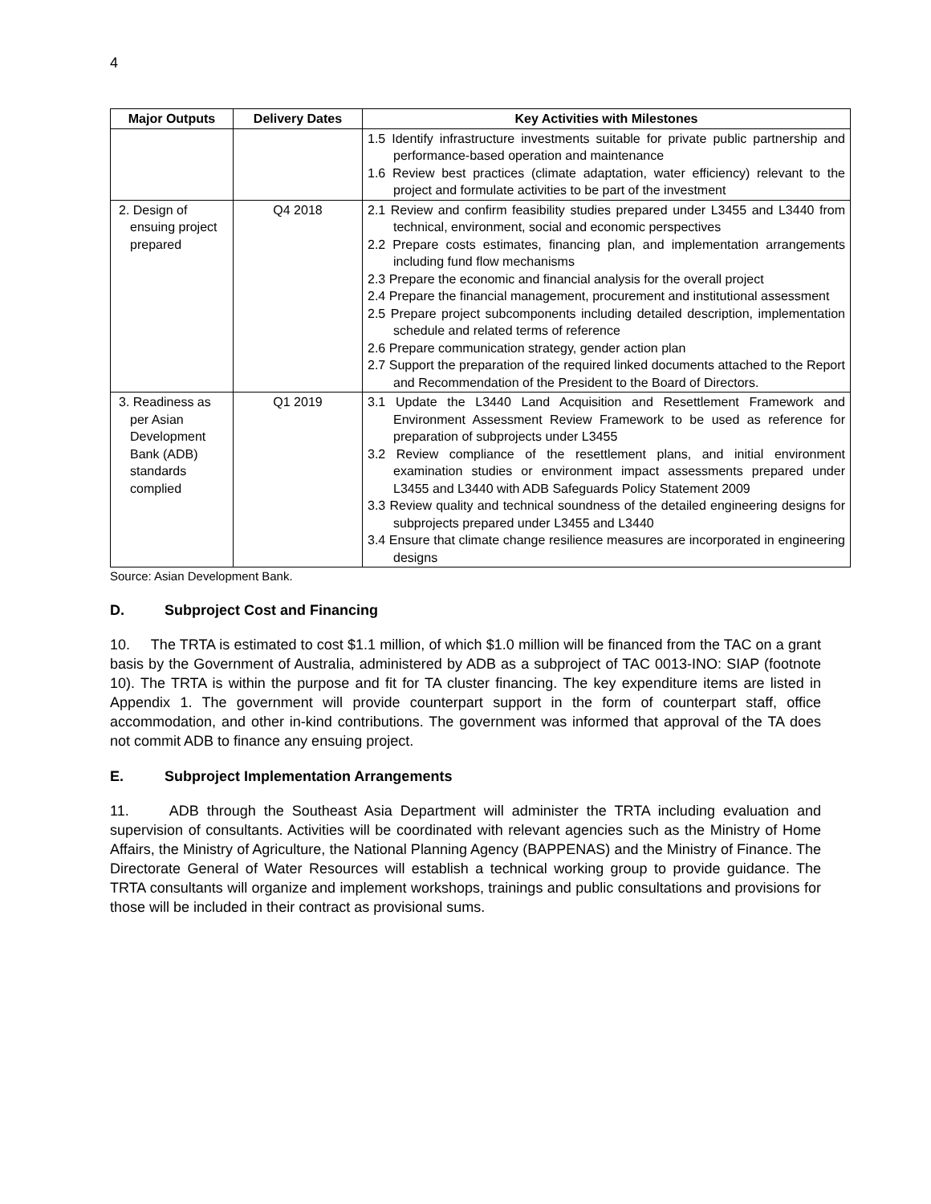4
| Major Outputs | Delivery Dates | Key Activities with Milestones |
| --- | --- | --- |
| | | 1.5 Identify infrastructure investments suitable for private public partnership and performance-based operation and maintenance 1.6 Review best practices (climate adaptation, water efficiency) relevant to the project and formulate activities to be part of the investment |
| 2. Design of ensuing project prepared | Q4 2018 | 2.1 Review and confirm feasibility studies prepared under L3455 and L3440 from technical, environment, social and economic perspectives 2.2 Prepare costs estimates, financing plan, and implementation arrangements including fund flow mechanisms 2.3 Prepare the economic and financial analysis for the overall project 2.4 Prepare the financial management, procurement and institutional assessment 2.5 Prepare project subcomponents including detailed description, implementation schedule and related terms of reference 2.6 Prepare communication strategy, gender action plan 2.7 Support the preparation of the required linked documents attached to the Report and Recommendation of the President to the Board of Directors. |
| 3. Readiness as per Asian Development Bank (ADB) standards complied | Q1 2019 | 3.1 Update the L3440 Land Acquisition and Resettlement Framework and Environment Assessment Review Framework to be used as reference for preparation of subprojects under L3455 3.2 Review compliance of the resettlement plans, and initial environment examination studies or environment impact assessments prepared under L3455 and L3440 with ADB Safeguards Policy Statement 2009 3.3 Review quality and technical soundness of the detailed engineering designs for subprojects prepared under L3455 and L3440 3.4 Ensure that climate change resilience measures are incorporated in engineering designs |
Source: Asian Development Bank.
D. Subproject Cost and Financing
10. The TRTA is estimated to cost $1.1 million, of which $1.0 million will be financed from the TAC on a grant basis by the Government of Australia, administered by ADB as a subproject of TAC 0013-INO: SIAP (footnote 10). The TRTA is within the purpose and fit for TA cluster financing. The key expenditure items are listed in Appendix 1. The government will provide counterpart support in the form of counterpart staff, office accommodation, and other in-kind contributions. The government was informed that approval of the TA does not commit ADB to finance any ensuing project.
E. Subproject Implementation Arrangements
11. ADB through the Southeast Asia Department will administer the TRTA including evaluation and supervision of consultants. Activities will be coordinated with relevant agencies such as the Ministry of Home Affairs, the Ministry of Agriculture, the National Planning Agency (BAPPENAS) and the Ministry of Finance. The Directorate General of Water Resources will establish a technical working group to provide guidance. The TRTA consultants will organize and implement workshops, trainings and public consultations and provisions for those will be included in their contract as provisional sums.